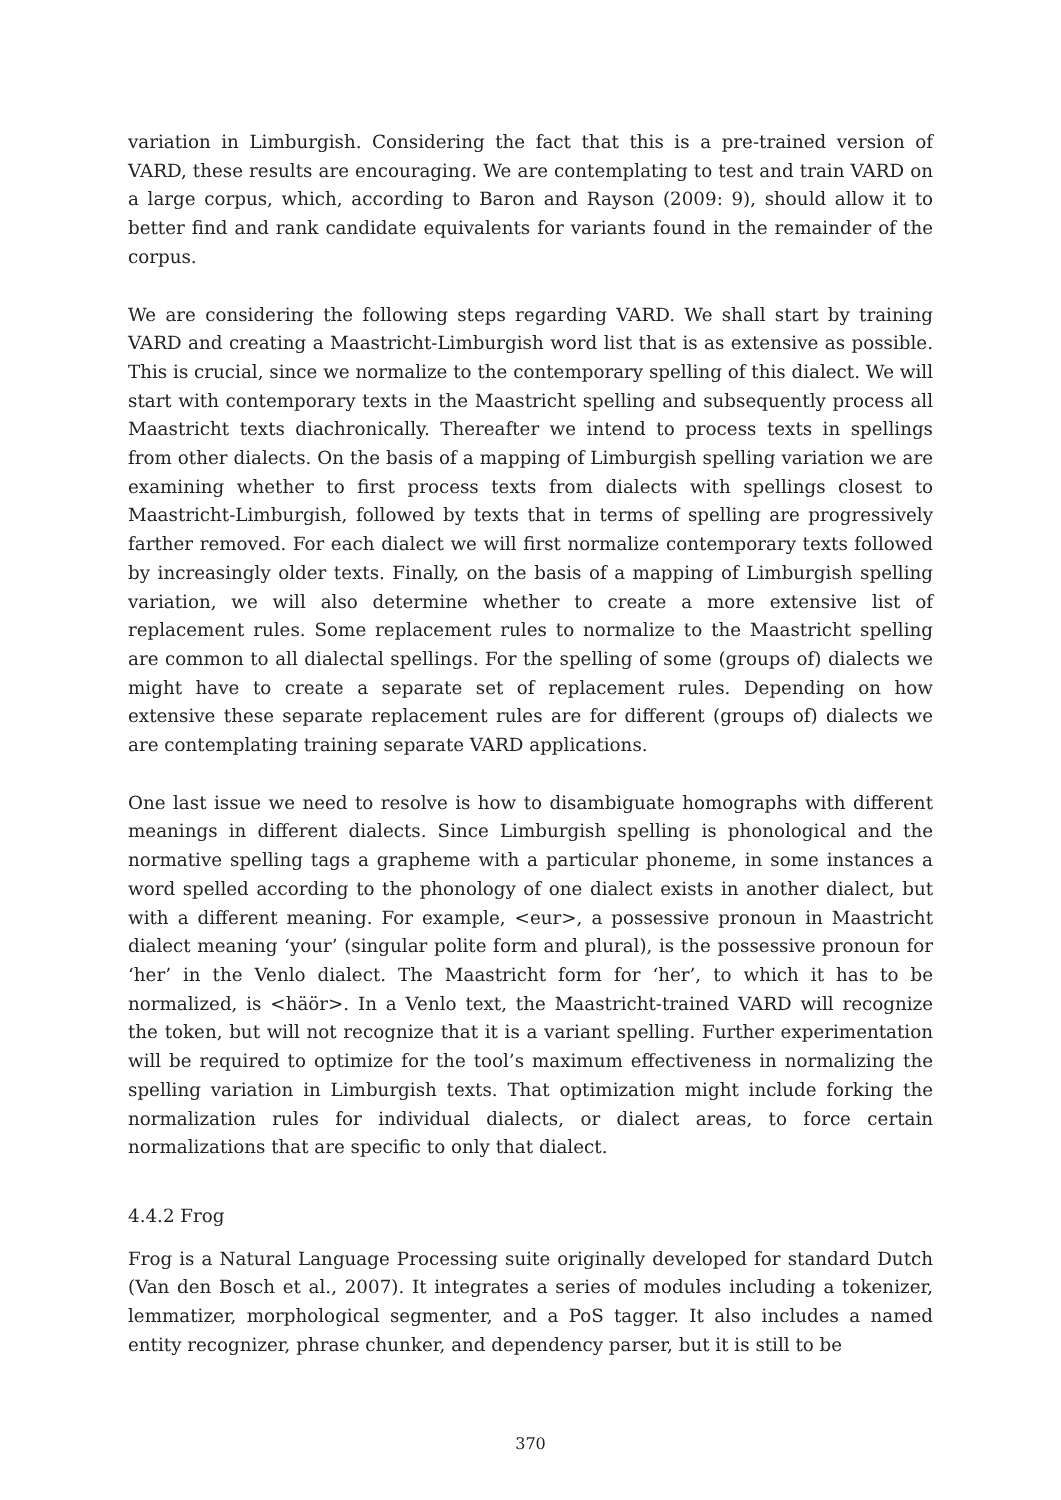variation in Limburgish. Considering the fact that this is a pre-trained version of VARD, these results are encouraging. We are contemplating to test and train VARD on a large corpus, which, according to Baron and Rayson (2009: 9), should allow it to better find and rank candidate equivalents for variants found in the remainder of the corpus.
We are considering the following steps regarding VARD. We shall start by training VARD and creating a Maastricht-Limburgish word list that is as extensive as possible. This is crucial, since we normalize to the contemporary spelling of this dialect. We will start with contemporary texts in the Maastricht spelling and subsequently process all Maastricht texts diachronically. Thereafter we intend to process texts in spellings from other dialects. On the basis of a mapping of Limburgish spelling variation we are examining whether to first process texts from dialects with spellings closest to Maastricht-Limburgish, followed by texts that in terms of spelling are progressively farther removed. For each dialect we will first normalize contemporary texts followed by increasingly older texts. Finally, on the basis of a mapping of Limburgish spelling variation, we will also determine whether to create a more extensive list of replacement rules. Some replacement rules to normalize to the Maastricht spelling are common to all dialectal spellings. For the spelling of some (groups of) dialects we might have to create a separate set of replacement rules. Depending on how extensive these separate replacement rules are for different (groups of) dialects we are contemplating training separate VARD applications.
One last issue we need to resolve is how to disambiguate homographs with different meanings in different dialects. Since Limburgish spelling is phonological and the normative spelling tags a grapheme with a particular phoneme, in some instances a word spelled according to the phonology of one dialect exists in another dialect, but with a different meaning. For example, <eur>, a possessive pronoun in Maastricht dialect meaning ‘your’ (singular polite form and plural), is the possessive pronoun for ‘her’ in the Venlo dialect. The Maastricht form for ‘her’, to which it has to be normalized, is <häör>. In a Venlo text, the Maastricht-trained VARD will recognize the token, but will not recognize that it is a variant spelling. Further experimentation will be required to optimize for the tool’s maximum effectiveness in normalizing the spelling variation in Limburgish texts. That optimization might include forking the normalization rules for individual dialects, or dialect areas, to force certain normalizations that are specific to only that dialect.
4.4.2 Frog
Frog is a Natural Language Processing suite originally developed for standard Dutch (Van den Bosch et al., 2007). It integrates a series of modules including a tokenizer, lemmatizer, morphological segmenter, and a PoS tagger. It also includes a named entity recognizer, phrase chunker, and dependency parser, but it is still to be
370